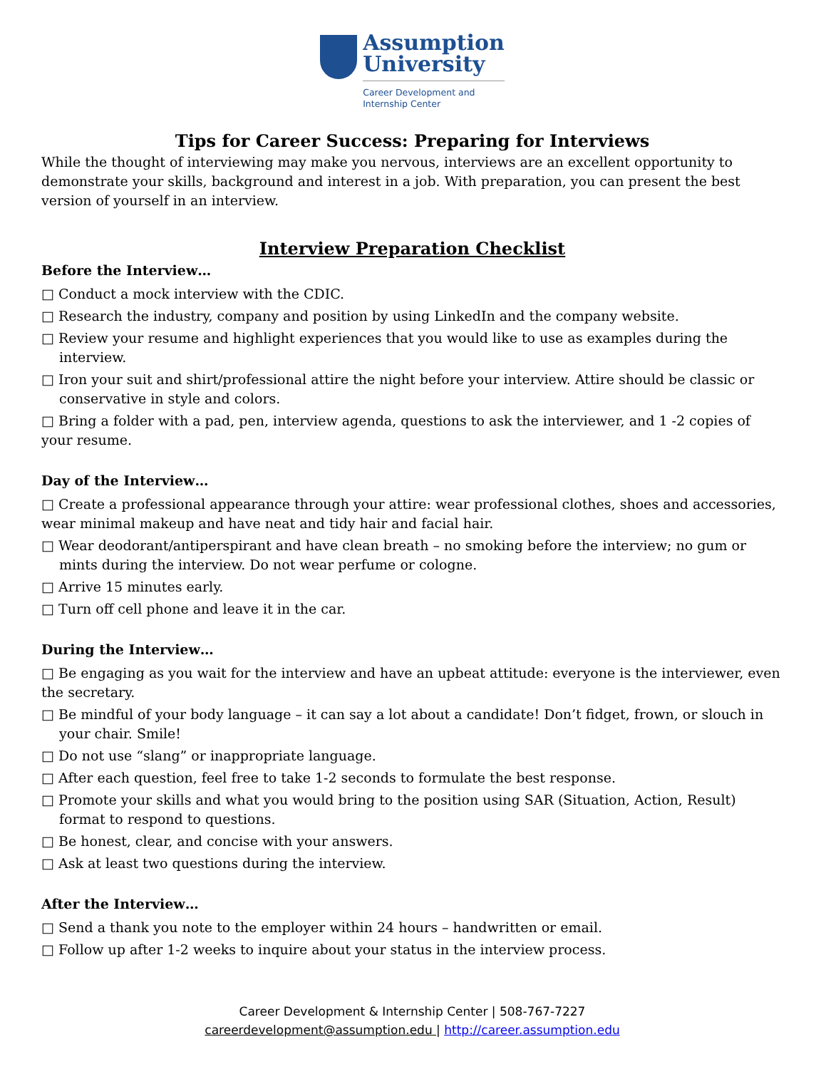Assumption
University
Career Development and
Internship Center
Tips for Career Success: Preparing for Interviews
While the thought of interviewing may make you nervous, interviews are an excellent opportunity to demonstrate your skills, background and interest in a job. With preparation, you can present the best version of yourself in an interview.
Interview Preparation Checklist
Before the Interview…
□ Conduct a mock interview with the CDIC.
□ Research the industry, company and position by using LinkedIn and the company website.
□ Review your resume and highlight experiences that you would like to use as examples during the interview.
□ Iron your suit and shirt/professional attire the night before your interview. Attire should be classic or conservative in style and colors.
□ Bring a folder with a pad, pen, interview agenda, questions to ask the interviewer, and 1 -2 copies of your resume.
Day of the Interview…
□ Create a professional appearance through your attire: wear professional clothes, shoes and accessories, wear minimal makeup and have neat and tidy hair and facial hair.
□ Wear deodorant/antiperspirant and have clean breath – no smoking before the interview; no gum or mints during the interview. Do not wear perfume or cologne.
□ Arrive 15 minutes early.
□ Turn off cell phone and leave it in the car.
During the Interview…
□ Be engaging as you wait for the interview and have an upbeat attitude: everyone is the interviewer, even the secretary.
□ Be mindful of your body language – it can say a lot about a candidate! Don’t fidget, frown, or slouch in your chair. Smile!
□ Do not use “slang” or inappropriate language.
□ After each question, feel free to take 1-2 seconds to formulate the best response.
□ Promote your skills and what you would bring to the position using SAR (Situation, Action, Result) format to respond to questions.
□ Be honest, clear, and concise with your answers.
□ Ask at least two questions during the interview.
After the Interview…
□ Send a thank you note to the employer within 24 hours – handwritten or email.
□ Follow up after 1-2 weeks to inquire about your status in the interview process.
Career Development & Internship Center | 508-767-7227
careerdevelopment@assumption.edu | http://career.assumption.edu